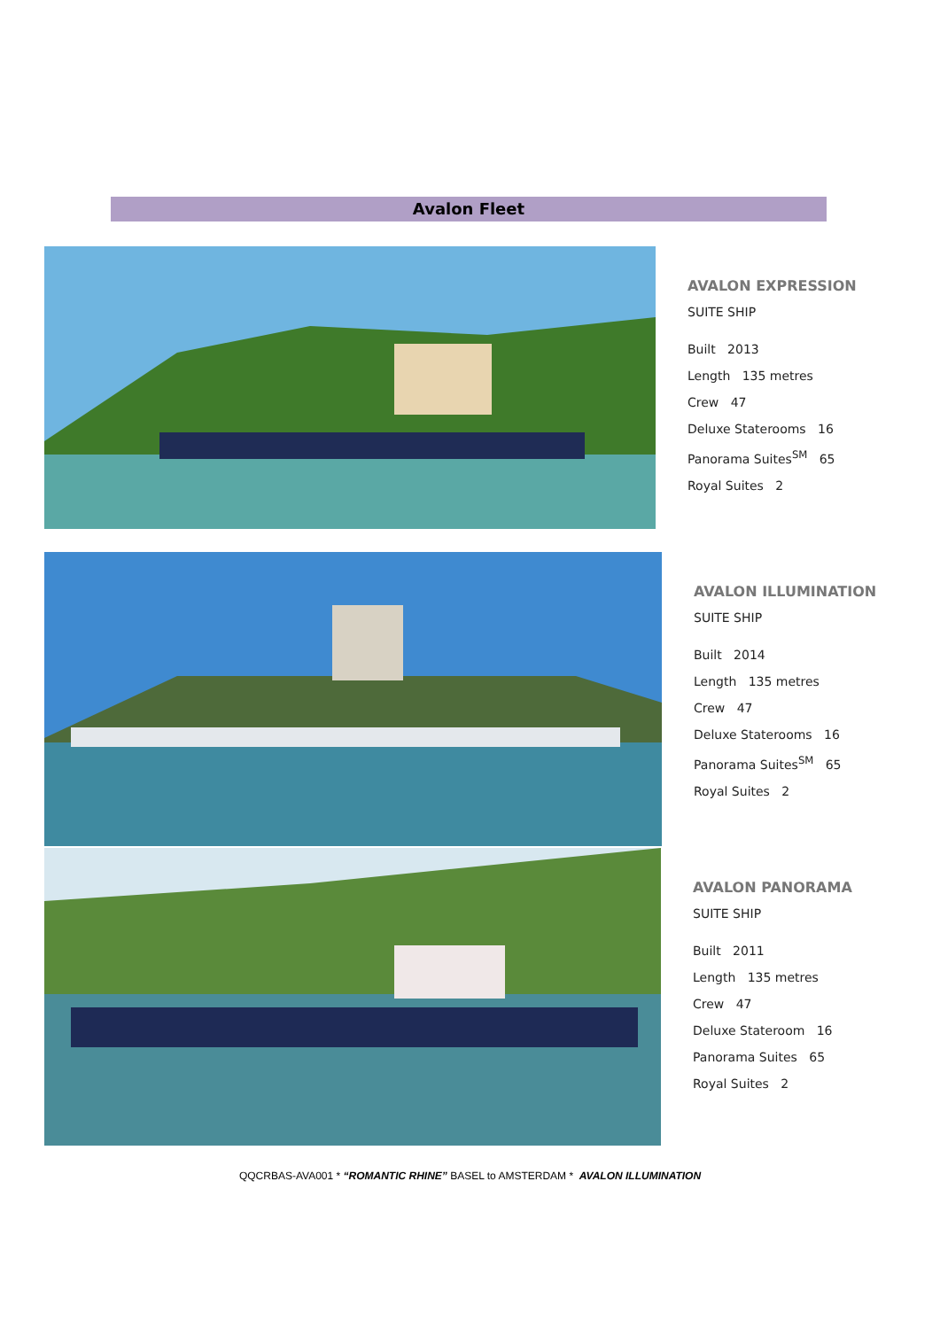Avalon Fleet
AVALON EXPRESSION
SUITE SHIP
Built 2013
Length 135 metres
Crew 47
Deluxe Staterooms 16
Panorama Suites<sup>SM</sup> 65
Royal Suites 2
AVALON ILLUMINATION
SUITE SHIP
Built 2014
Length 135 metres
Crew 47
Deluxe Staterooms 16
Panorama Suites<sup>SM</sup> 65
Royal Suites 2
AVALON PANORAMA
SUITE SHIP
Built 2011
Length 135 metres
Crew 47
Deluxe Stateroom 16
Panorama Suites 65
Royal Suites 2
QQCRBAS-AVA001 * “ROMANTIC RHINE” BASEL to AMSTERDAM * AVALON ILLUMINATION